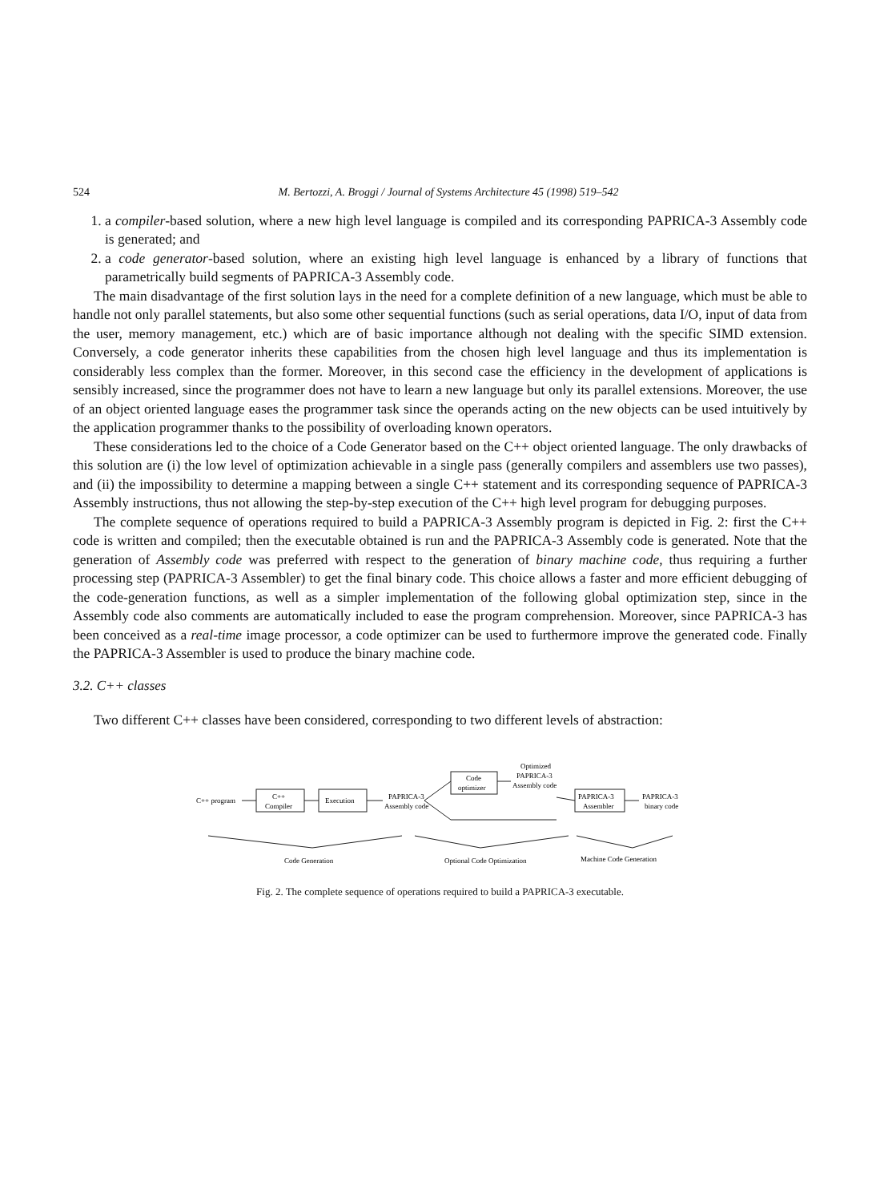524 M. Bertozzi, A. Broggi / Journal of Systems Architecture 45 (1998) 519–542
1. a compiler-based solution, where a new high level language is compiled and its corresponding PAPRICA-3 Assembly code is generated; and
2. a code generator-based solution, where an existing high level language is enhanced by a library of functions that parametrically build segments of PAPRICA-3 Assembly code.
The main disadvantage of the first solution lays in the need for a complete definition of a new language, which must be able to handle not only parallel statements, but also some other sequential functions (such as serial operations, data I/O, input of data from the user, memory management, etc.) which are of basic importance although not dealing with the specific SIMD extension. Conversely, a code generator inherits these capabilities from the chosen high level language and thus its implementation is considerably less complex than the former. Moreover, in this second case the efficiency in the development of applications is sensibly increased, since the programmer does not have to learn a new language but only its parallel extensions. Moreover, the use of an object oriented language eases the programmer task since the operands acting on the new objects can be used intuitively by the application programmer thanks to the possibility of overloading known operators.
These considerations led to the choice of a Code Generator based on the C++ object oriented language. The only drawbacks of this solution are (i) the low level of optimization achievable in a single pass (generally compilers and assemblers use two passes), and (ii) the impossibility to determine a mapping between a single C++ statement and its corresponding sequence of PAPRICA-3 Assembly instructions, thus not allowing the step-by-step execution of the C++ high level program for debugging purposes.
The complete sequence of operations required to build a PAPRICA-3 Assembly program is depicted in Fig. 2: first the C++ code is written and compiled; then the executable obtained is run and the PAPRICA-3 Assembly code is generated. Note that the generation of Assembly code was preferred with respect to the generation of binary machine code, thus requiring a further processing step (PAPRICA-3 Assembler) to get the final binary code. This choice allows a faster and more efficient debugging of the code-generation functions, as well as a simpler implementation of the following global optimization step, since in the Assembly code also comments are automatically included to ease the program comprehension. Moreover, since PAPRICA-3 has been conceived as a real-time image processor, a code optimizer can be used to furthermore improve the generated code. Finally the PAPRICA-3 Assembler is used to produce the binary machine code.
3.2. C++ classes
Two different C++ classes have been considered, corresponding to two different levels of abstraction:
C++ program
C++
Compiler
Execution
PAPRICA-3
Assembly code
Code
optimizer
Optimized
PAPRICA-3
Assembly code
PAPRICA-3
Assembler
PAPRICA-3
binary code
Code Generation
Optional Code Optimization
Machine Code Generation
Fig. 2. The complete sequence of operations required to build a PAPRICA-3 executable.